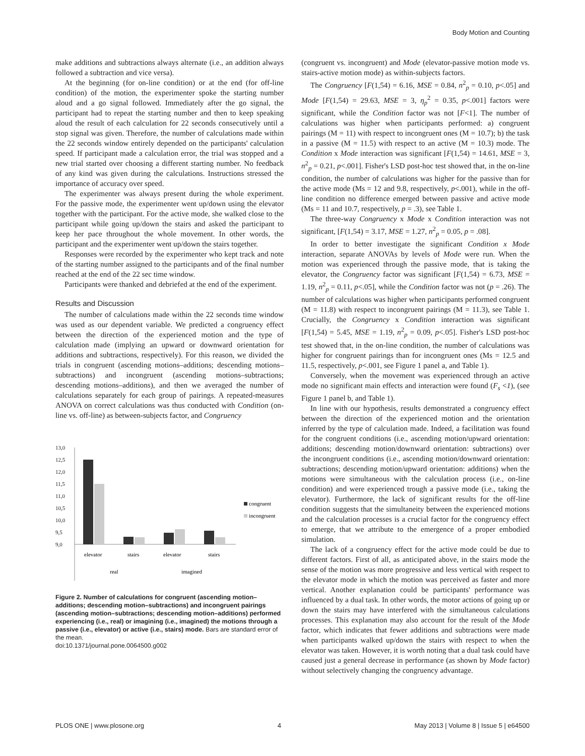Body Motion and Counting
make additions and subtractions always alternate (i.e., an addition always followed a subtraction and vice versa).
At the beginning (for on-line condition) or at the end (for off-line condition) of the motion, the experimenter spoke the starting number aloud and a go signal followed. Immediately after the go signal, the participant had to repeat the starting number and then to keep speaking aloud the result of each calculation for 22 seconds consecutively until a stop signal was given. Therefore, the number of calculations made within the 22 seconds window entirely depended on the participants' calculation speed. If participant made a calculation error, the trial was stopped and a new trial started over choosing a different starting number. No feedback of any kind was given during the calculations. Instructions stressed the importance of accuracy over speed.
The experimenter was always present during the whole experiment. For the passive mode, the experimenter went up/down using the elevator together with the participant. For the active mode, she walked close to the participant while going up/down the stairs and asked the participant to keep her pace throughout the whole movement. In other words, the participant and the experimenter went up/down the stairs together.
Responses were recorded by the experimenter who kept track and note of the starting number assigned to the participants and of the final number reached at the end of the 22 sec time window.
Participants were thanked and debriefed at the end of the experiment.
Results and Discussion
The number of calculations made within the 22 seconds time window was used as our dependent variable. We predicted a congruency effect between the direction of the experienced motion and the type of calculation made (implying an upward or downward orientation for additions and subtractions, respectively). For this reason, we divided the trials in congruent (ascending motions–additions; descending motions–subtractions) and incongruent (ascending motions–subtractions; descending motions–additions), and then we averaged the number of calculations separately for each group of pairings. A repeated-measures ANOVA on correct calculations was thus conducted with Condition (on-line vs. off-line) as between-subjects factor, and Congruency
13,0
12,5
12,0
11,5
11,0
10,5
10,0
9,5
9,0
elevator
stairs
elevator
stairs
real
imagined
congruent
incongruent
Figure 2. Number of calculations for congruent (ascending motion–additions; descending motion–subtractions) and incongruent pairings (ascending motion–subtractions; descending motion–additions) performed experiencing (i.e., real) or imagining (i.e., imagined) the motions through a passive (i.e., elevator) or active (i.e., stairs) mode. Bars are standard error of the mean.
doi:10.1371/journal.pone.0064500.g002
(congruent vs. incongruent) and Mode (elevator-passive motion mode vs. stairs-active motion mode) as within-subjects factors.
The Congruency [F(1,54) = 6.16, MSE = 0.84, n<sup>2</sup><sub>p</sub> = 0.10, p<.05] and Mode [F(1,54) = 29.63, MSE = 3, η<sub>p</sub><sup>2</sup> = 0.35, p<.001] factors were significant, while the Condition factor was not [F<1]. The number of calculations was higher when participants performed: a) congruent pairings (M = 11) with respect to incongruent ones (M = 10.7); b) the task in a passive (M = 11.5) with respect to an active (M = 10.3) mode. The Condition x Mode interaction was significant [F(1,54) = 14.61, MSE = 3, n<sup>2</sup><sub>p</sub> = 0.21, p<.001]. Fisher's LSD post-hoc test showed that, in the on-line condition, the number of calculations was higher for the passive than for the active mode (Ms = 12 and 9.8, respectively, p<.001), while in the off-line condition no difference emerged between passive and active mode (Ms = 11 and 10.7, respectively, p = .3), see Table 1.
The three-way Congruency x Mode x Condition interaction was not significant, [F(1,54) = 3.17, MSE = 1.27, n<sup>2</sup><sub>p</sub> = 0.05, p = .08].
In order to better investigate the significant Condition x Mode interaction, separate ANOVAs by levels of Mode were run. When the motion was experienced through the passive mode, that is taking the elevator, the Congruency factor was significant [F(1,54) = 6.73, MSE = 1.19, n<sup>2</sup><sub>p</sub> = 0.11, p<.05], while the Condition factor was not (p = .26). The number of calculations was higher when participants performed congruent (M = 11.8) with respect to incongruent pairings (M = 11.3), see Table 1. Crucially, the Congruency x Condition interaction was significant [F(1,54) = 5.45, MSE = 1.19, n<sup>2</sup><sub>p</sub> = 0.09, p<.05]. Fisher's LSD post-hoc test showed that, in the on-line condition, the number of calculations was higher for congruent pairings than for incongruent ones (Ms = 12.5 and 11.5, respectively, p<.001, see Figure 1 panel a, and Table 1).
Conversely, when the movement was experienced through an active mode no significant main effects and interaction were found (F<sub>s</sub> <1), (see Figure 1 panel b, and Table 1).
In line with our hypothesis, results demonstrated a congruency effect between the direction of the experienced motion and the orientation inferred by the type of calculation made. Indeed, a facilitation was found for the congruent conditions (i.e., ascending motion/upward orientation: additions; descending motion/downward orientation: subtractions) over the incongruent conditions (i.e., ascending motion/downward orientation: subtractions; descending motion/upward orientation: additions) when the motions were simultaneous with the calculation process (i.e., on-line condition) and were experienced trough a passive mode (i.e., taking the elevator). Furthermore, the lack of significant results for the off-line condition suggests that the simultaneity between the experienced motions and the calculation processes is a crucial factor for the congruency effect to emerge, that we attribute to the emergence of a proper embodied simulation.
The lack of a congruency effect for the active mode could be due to different factors. First of all, as anticipated above, in the stairs mode the sense of the motion was more progressive and less vertical with respect to the elevator mode in which the motion was perceived as faster and more vertical. Another explanation could be participants' performance was influenced by a dual task. In other words, the motor actions of going up or down the stairs may have interfered with the simultaneous calculations processes. This explanation may also account for the result of the Mode factor, which indicates that fewer additions and subtractions were made when participants walked up/down the stairs with respect to when the elevator was taken. However, it is worth noting that a dual task could have caused just a general decrease in performance (as shown by Mode factor) without selectively changing the congruency advantage.
PLOS ONE | www.plosone.org 4 May 2013 | Volume 8 | Issue 5 | e64500